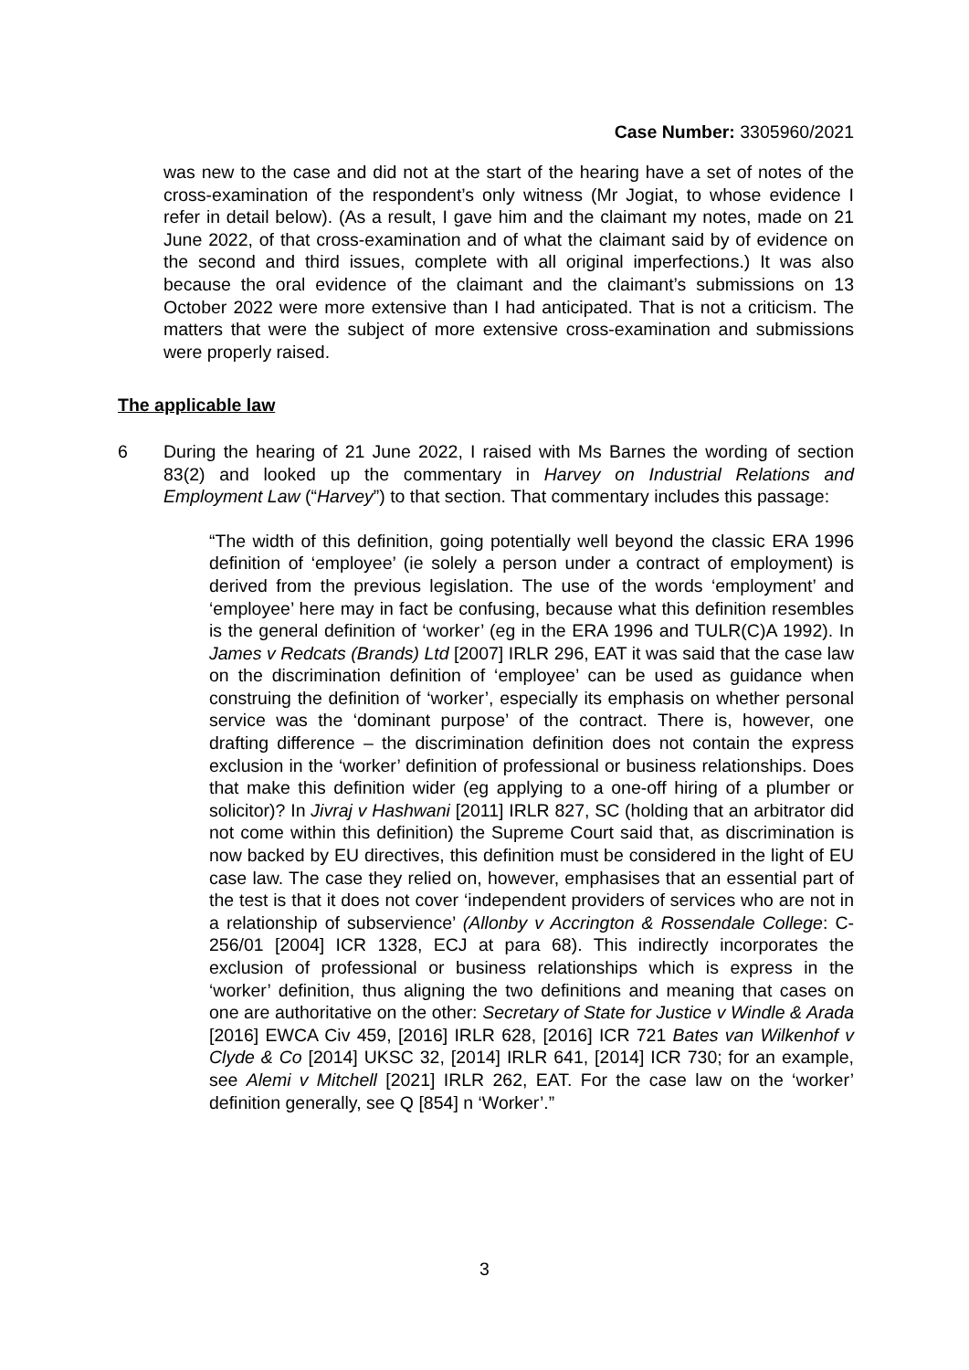Case Number: 3305960/2021
was new to the case and did not at the start of the hearing have a set of notes of the cross-examination of the respondent’s only witness (Mr Jogiat, to whose evidence I refer in detail below). (As a result, I gave him and the claimant my notes, made on 21 June 2022, of that cross-examination and of what the claimant said by of evidence on the second and third issues, complete with all original imperfections.) It was also because the oral evidence of the claimant and the claimant’s submissions on 13 October 2022 were more extensive than I had anticipated. That is not a criticism. The matters that were the subject of more extensive cross-examination and submissions were properly raised.
The applicable law
6 During the hearing of 21 June 2022, I raised with Ms Barnes the wording of section 83(2) and looked up the commentary in Harvey on Industrial Relations and Employment Law (“Harvey”) to that section. That commentary includes this passage:
“The width of this definition, going potentially well beyond the classic ERA 1996 definition of ‘employee’ (ie solely a person under a contract of employment) is derived from the previous legislation. The use of the words ‘employment’ and ‘employee’ here may in fact be confusing, because what this definition resembles is the general definition of ‘worker’ (eg in the ERA 1996 and TULR(C)A 1992). In James v Redcats (Brands) Ltd [2007] IRLR 296, EAT it was said that the case law on the discrimination definition of ‘employee’ can be used as guidance when construing the definition of ‘worker’, especially its emphasis on whether personal service was the ‘dominant purpose’ of the contract. There is, however, one drafting difference – the discrimination definition does not contain the express exclusion in the ‘worker’ definition of professional or business relationships. Does that make this definition wider (eg applying to a one-off hiring of a plumber or solicitor)? In Jivraj v Hashwani [2011] IRLR 827, SC (holding that an arbitrator did not come within this definition) the Supreme Court said that, as discrimination is now backed by EU directives, this definition must be considered in the light of EU case law. The case they relied on, however, emphasises that an essential part of the test is that it does not cover ‘independent providers of services who are not in a relationship of subservience’ (Allonby v Accrington & Rossendale College: C-256/01 [2004] ICR 1328, ECJ at para 68). This indirectly incorporates the exclusion of professional or business relationships which is express in the ‘worker’ definition, thus aligning the two definitions and meaning that cases on one are authoritative on the other: Secretary of State for Justice v Windle & Arada [2016] EWCA Civ 459, [2016] IRLR 628, [2016] ICR 721 Bates van Wilkenhof v Clyde & Co [2014] UKSC 32, [2014] IRLR 641, [2014] ICR 730; for an example, see Alemi v Mitchell [2021] IRLR 262, EAT. For the case law on the ‘worker’ definition generally, see Q [854] n ‘Worker’.”
3